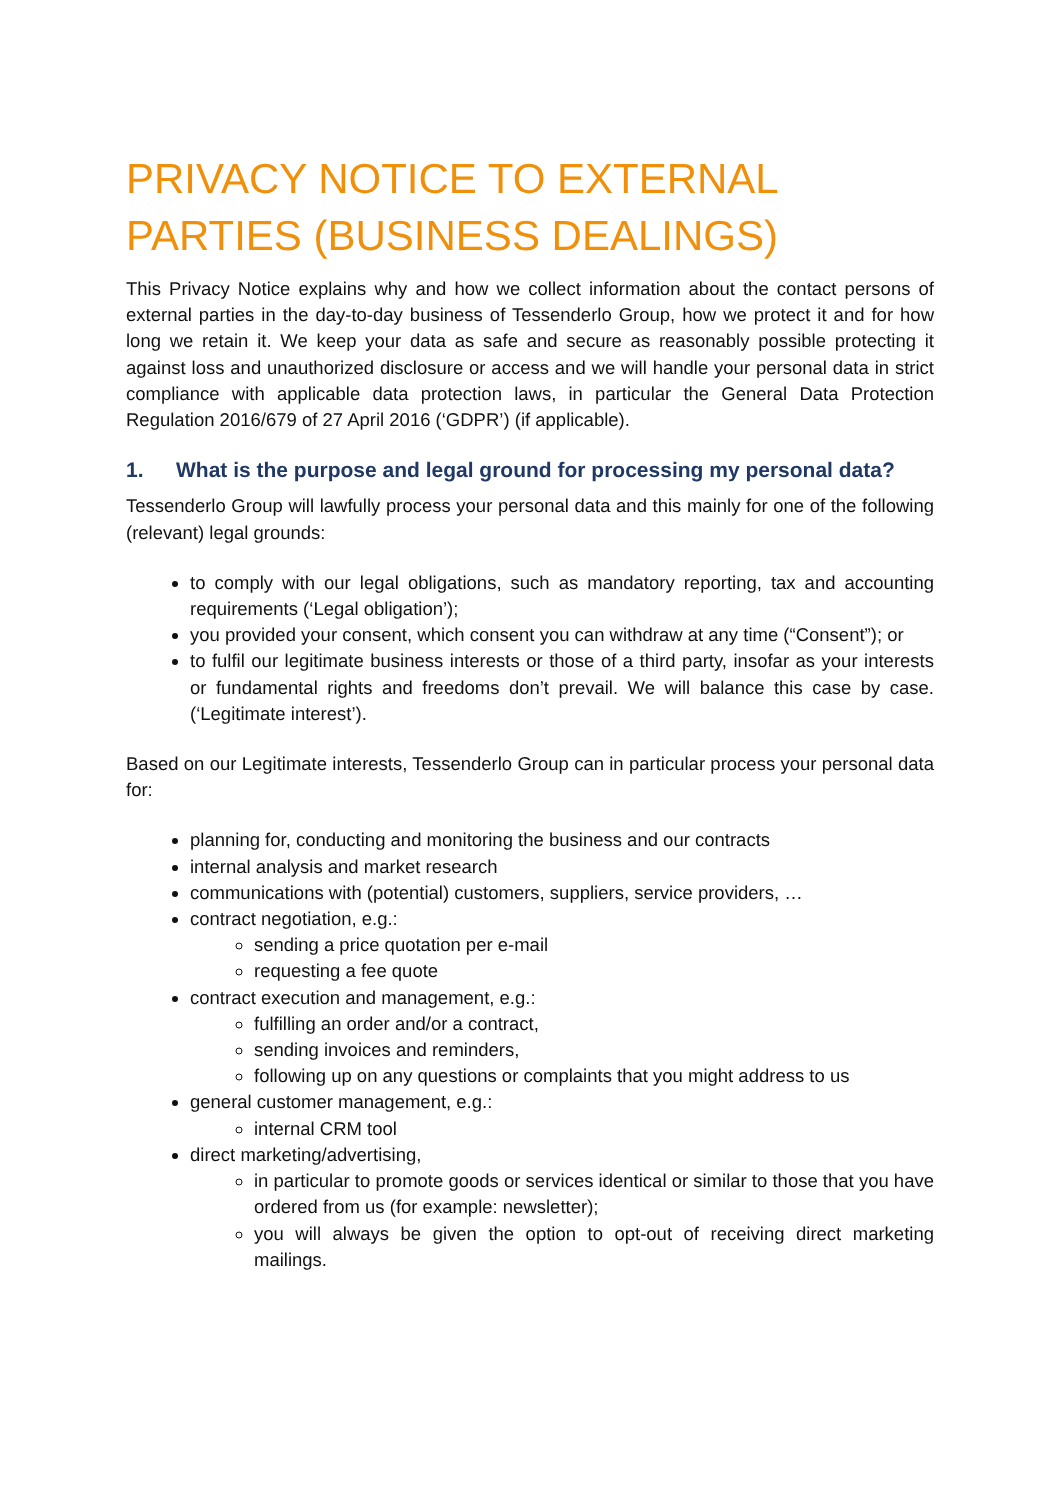PRIVACY NOTICE TO EXTERNAL PARTIES (BUSINESS DEALINGS)
This Privacy Notice explains why and how we collect information about the contact persons of external parties in the day-to-day business of Tessenderlo Group, how we protect it and for how long we retain it. We keep your data as safe and secure as reasonably possible protecting it against loss and unauthorized disclosure or access and we will handle your personal data in strict compliance with applicable data protection laws, in particular the General Data Protection Regulation 2016/679 of 27 April 2016 (‘GDPR’) (if applicable).
1. What is the purpose and legal ground for processing my personal data?
Tessenderlo Group will lawfully process your personal data and this mainly for one of the following (relevant) legal grounds:
to comply with our legal obligations, such as mandatory reporting, tax and accounting requirements (‘Legal obligation’);
you provided your consent, which consent you can withdraw at any time (“Consent”); or
to fulfil our legitimate business interests or those of a third party, insofar as your interests or fundamental rights and freedoms don’t prevail. We will balance this case by case. (‘Legitimate interest’).
Based on our Legitimate interests, Tessenderlo Group can in particular process your personal data for:
planning for, conducting and monitoring the business and our contracts
internal analysis and market research
communications with (potential) customers, suppliers, service providers, …
contract negotiation, e.g.:
sending a price quotation per e-mail
requesting a fee quote
contract execution and management, e.g.:
fulfilling an order and/or a contract,
sending invoices and reminders,
following up on any questions or complaints that you might address to us
general customer management, e.g.:
internal CRM tool
direct marketing/advertising,
in particular to promote goods or services identical or similar to those that you have ordered from us (for example: newsletter);
you will always be given the option to opt-out of receiving direct marketing mailings.